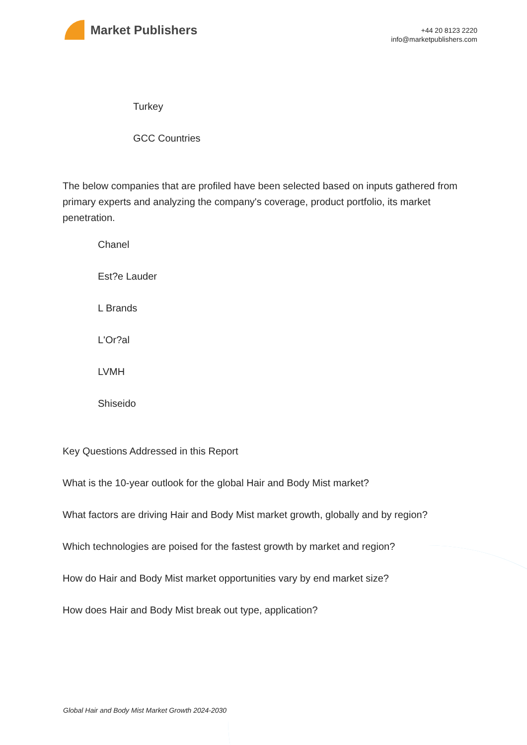Market Publishers
+44 20 8123 2220
info@marketpublishers.com
Turkey
GCC Countries
The below companies that are profiled have been selected based on inputs gathered from primary experts and analyzing the company's coverage, product portfolio, its market penetration.
Chanel
Est?e Lauder
L Brands
L'Or?al
LVMH
Shiseido
Key Questions Addressed in this Report
What is the 10-year outlook for the global Hair and Body Mist market?
What factors are driving Hair and Body Mist market growth, globally and by region?
Which technologies are poised for the fastest growth by market and region?
How do Hair and Body Mist market opportunities vary by end market size?
How does Hair and Body Mist break out type, application?
Global Hair and Body Mist Market Growth 2024-2030